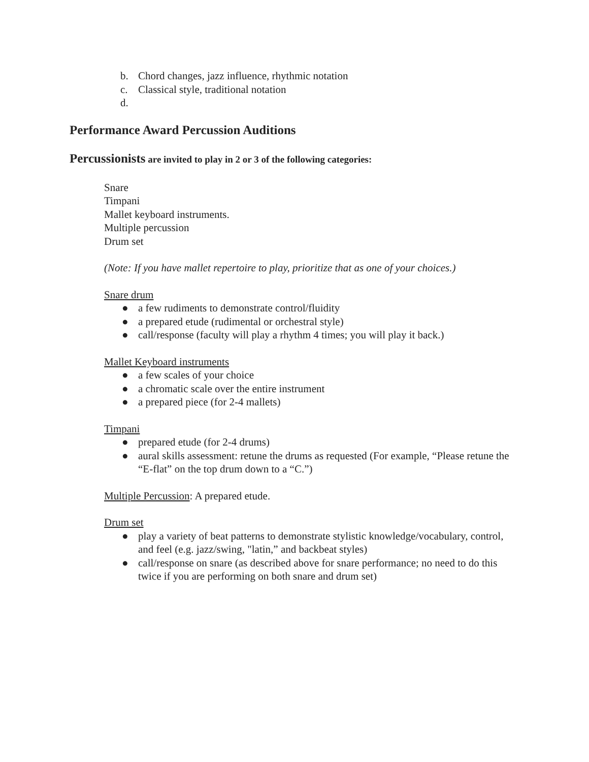b. Chord changes, jazz influence, rhythmic notation
c. Classical style, traditional notation
d.
Performance Award Percussion Auditions
Percussionists are invited to play in 2 or 3 of the following categories:
Snare
Timpani
Mallet keyboard instruments.
Multiple percussion
Drum set
(Note: If you have mallet repertoire to play, prioritize that as one of your choices.)
Snare drum
● a few rudiments to demonstrate control/fluidity
● a prepared etude (rudimental or orchestral style)
● call/response (faculty will play a rhythm 4 times; you will play it back.)
Mallet Keyboard instruments
● a few scales of your choice
● a chromatic scale over the entire instrument
● a prepared piece (for 2-4 mallets)
Timpani
● prepared etude (for 2-4 drums)
● aural skills assessment: retune the drums as requested (For example, “Please retune the “E-flat” on the top drum down to a “C.”)
Multiple Percussion: A prepared etude.
Drum set
● play a variety of beat patterns to demonstrate stylistic knowledge/vocabulary, control, and feel (e.g. jazz/swing, "latin,” and backbeat styles)
● call/response on snare (as described above for snare performance; no need to do this twice if you are performing on both snare and drum set)